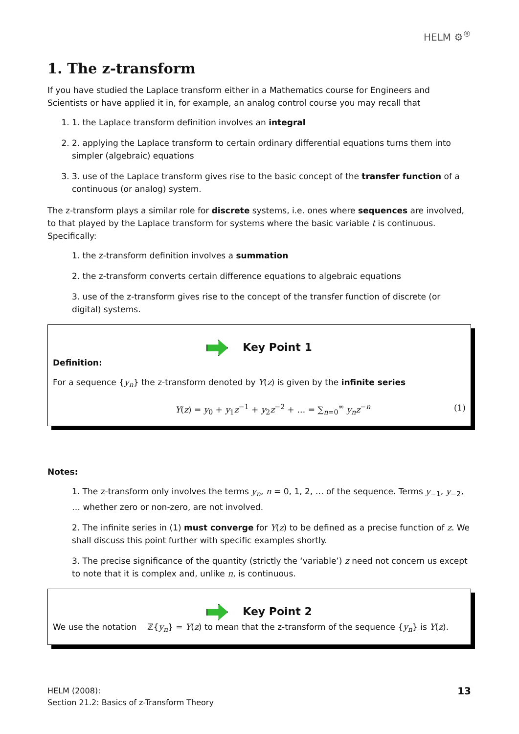HELM ⚙<sup>®</sup>
1. The z-transform
If you have studied the Laplace transform either in a Mathematics course for Engineers and Scientists or have applied it in, for example, an analog control course you may recall that
1. 1. the Laplace transform definition involves an integral
2. 2. applying the Laplace transform to certain ordinary differential equations turns them into simpler (algebraic) equations
3. 3. use of the Laplace transform gives rise to the basic concept of the transfer function of a continuous (or analog) system.
The z-transform plays a similar role for discrete systems, i.e. ones where sequences are involved, to that played by the Laplace transform for systems where the basic variable t is continuous. Specifically:
1. the z-transform definition involves a summation
2. the z-transform converts certain difference equations to algebraic equations
3. use of the z-transform gives rise to the concept of the transfer function of discrete (or digital) systems.
Key Point 1
Definition:
For a sequence {y<sub>n</sub>} the z-transform denoted by Y(z) is given by the infinite series
Y(z) = y<sub>0</sub> + y<sub>1</sub>z<sup>−1</sup> + y<sub>2</sub>z<sup>−2</sup> + … = ∑<sub>n=0</sub><sup>∞</sup> y<sub>n</sub>z<sup>−n</sup> (1)
Notes:
1. The z-transform only involves the terms y<sub>n</sub>, n = 0, 1, 2, … of the sequence. Terms y<sub>−1</sub>, y<sub>−2</sub>, … whether zero or non-zero, are not involved.
2. The infinite series in (1) must converge for Y(z) to be defined as a precise function of z. We shall discuss this point further with specific examples shortly.
3. The precise significance of the quantity (strictly the ‘variable’) z need not concern us except to note that it is complex and, unlike n, is continuous.
Key Point 2
We use the notation ℤ{y<sub>n</sub>} = Y(z) to mean that the z-transform of the sequence {y<sub>n</sub>} is Y(z).
HELM (2008):
Section 21.2: Basics of z-Transform Theory
13